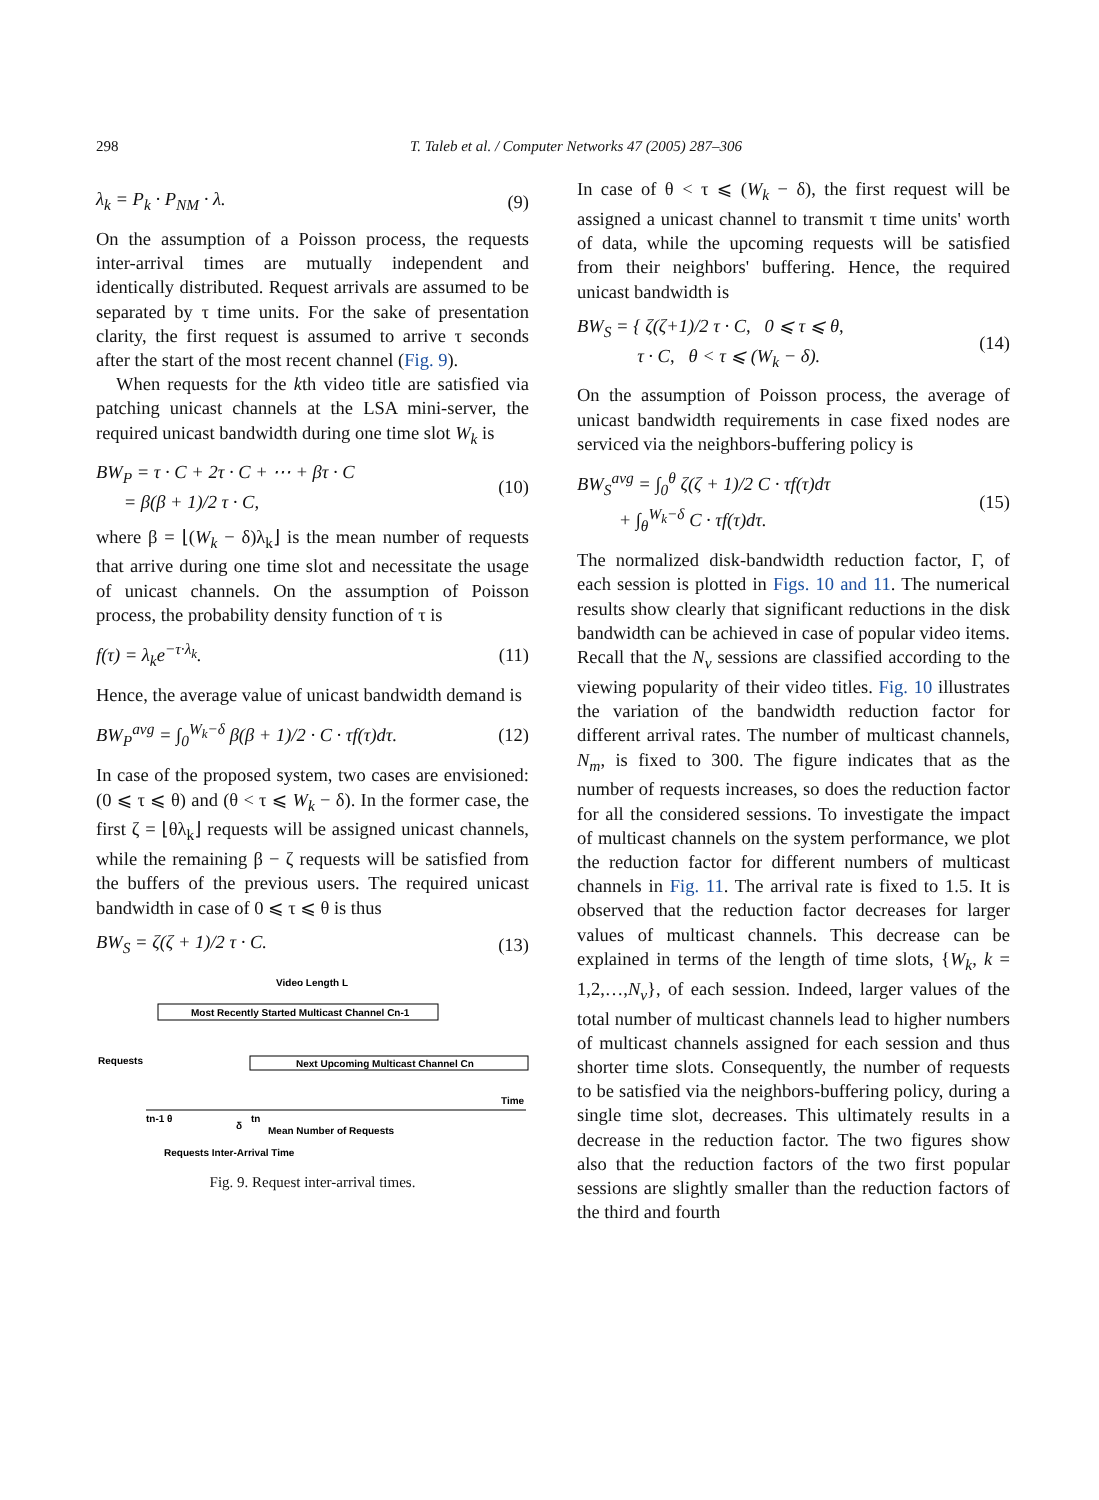298 T. Taleb et al. / Computer Networks 47 (2005) 287–306
λ<sub>k</sub> = P<sub>k</sub> · P<sub>NM</sub> · λ. (9)
On the assumption of a Poisson process, the requests inter-arrival times are mutually independent and identically distributed. Request arrivals are assumed to be separated by τ time units. For the sake of presentation clarity, the first request is assumed to arrive τ seconds after the start of the most recent channel (Fig. 9).
When requests for the kth video title are satisfied via patching unicast channels at the LSA mini-server, the required unicast bandwidth during one time slot W<sub>k</sub> is
BW<sub>P</sub> = τ · C + 2τ · C + ⋯ + βτ · C
= β(β + 1)/2 τ · C, (10)
where β = ⌊(W<sub>k</sub> − δ)λ<sub>k</sub>⌋ is the mean number of requests that arrive during one time slot and necessitate the usage of unicast channels. On the assumption of Poisson process, the probability density function of τ is
f(τ) = λ<sub>k</sub>e<sup>−τ·λ<sub>k</sub></sup>. (11)
Hence, the average value of unicast bandwidth demand is
BW<sub>P</sub><sup>avg</sup> = ∫<sub>0</sub><sup>W<sub>k</sub>−δ</sup> β(β + 1)/2 · C · τf(τ)dτ. (12)
In case of the proposed system, two cases are envisioned: (0 ⩽ τ ⩽ θ) and (θ < τ ⩽ W<sub>k</sub> − δ). In the former case, the first ζ = ⌊θλ<sub>k</sub>⌋ requests will be assigned unicast channels, while the remaining β − ζ requests will be satisfied from the buffers of the previous users. The required unicast bandwidth in case of 0 ⩽ τ ⩽ θ is thus
BW<sub>S</sub> = ζ(ζ + 1)/2 τ · C. (13)
Video Length L
Most Recently Started Multicast Channel Cn-1
Requests
Next Upcoming Multicast Channel Cn
Time
tn-1 θ
δ
tn
Mean Number of Requests
Requests Inter-Arrival Time
Fig. 9. Request inter-arrival times.
In case of θ < τ ⩽ (W<sub>k</sub> − δ), the first request will be assigned a unicast channel to transmit τ time units' worth of data, while the upcoming requests will be satisfied from their neighbors' buffering. Hence, the required unicast bandwidth is
BW<sub>S</sub> = { ζ(ζ+1)/2 τ · C, 0 ⩽ τ ⩽ θ,
τ · C, θ < τ ⩽ (W<sub>k</sub> − δ). (14)
On the assumption of Poisson process, the average of unicast bandwidth requirements in case fixed nodes are serviced via the neighbors-buffering policy is
BW<sub>S</sub><sup>avg</sup> = ∫<sub>0</sub><sup>θ</sup> ζ(ζ + 1)/2 C · τf(τ)dτ
+ ∫<sub>θ</sub><sup>W<sub>k</sub>−δ</sup> C · τf(τ)dτ. (15)
The normalized disk-bandwidth reduction factor, Γ, of each session is plotted in Figs. 10 and 11. The numerical results show clearly that significant reductions in the disk bandwidth can be achieved in case of popular video items. Recall that the N<sub>v</sub> sessions are classified according to the viewing popularity of their video titles. Fig. 10 illustrates the variation of the bandwidth reduction factor for different arrival rates. The number of multicast channels, N<sub>m</sub>, is fixed to 300. The figure indicates that as the number of requests increases, so does the reduction factor for all the considered sessions. To investigate the impact of multicast channels on the system performance, we plot the reduction factor for different numbers of multicast channels in Fig. 11. The arrival rate is fixed to 1.5. It is observed that the reduction factor decreases for larger values of multicast channels. This decrease can be explained in terms of the length of time slots, {W<sub>k</sub>, k = 1,2,…,N<sub>v</sub>}, of each session. Indeed, larger values of the total number of multicast channels lead to higher numbers of multicast channels assigned for each session and thus shorter time slots. Consequently, the number of requests to be satisfied via the neighbors-buffering policy, during a single time slot, decreases. This ultimately results in a decrease in the reduction factor. The two figures show also that the reduction factors of the two first popular sessions are slightly smaller than the reduction factors of the third and fourth